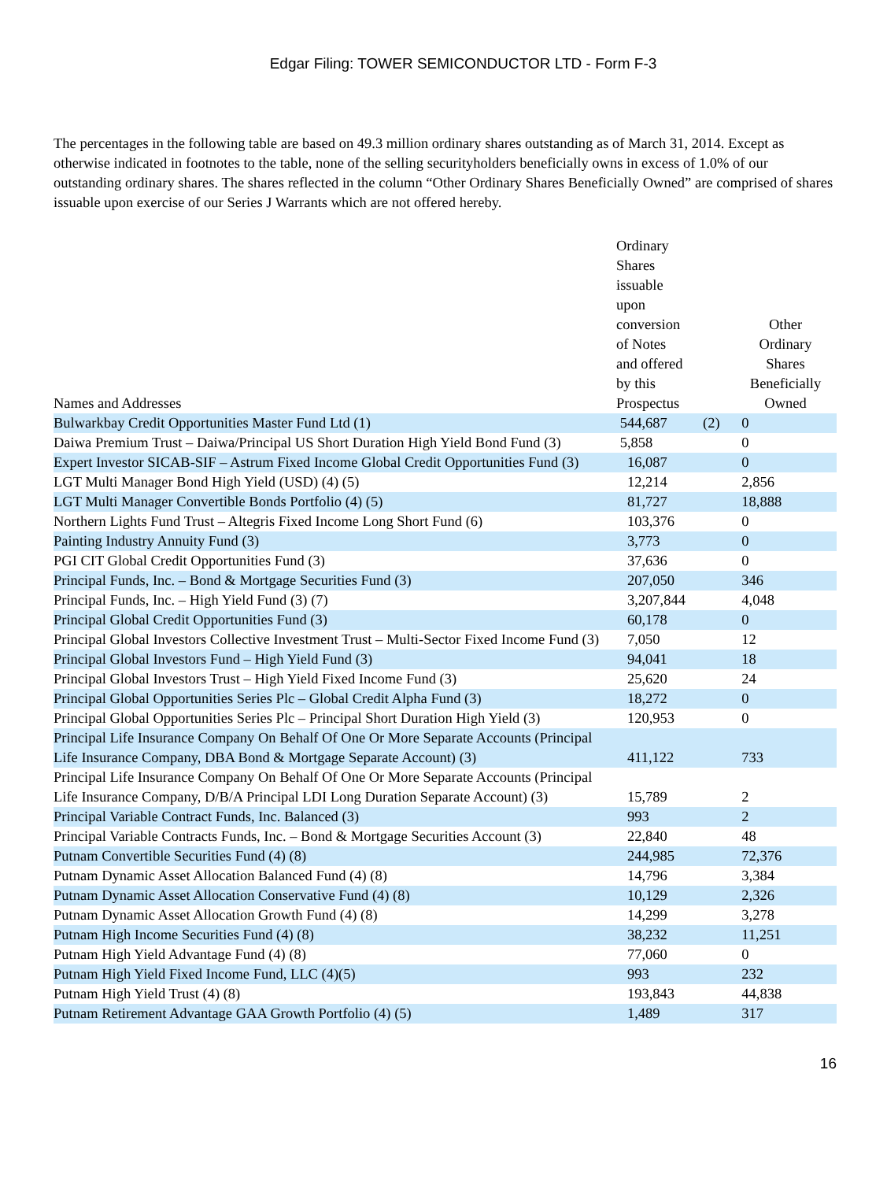Edgar Filing: TOWER SEMICONDUCTOR LTD - Form F-3
The percentages in the following table are based on 49.3 million ordinary shares outstanding as of March 31, 2014. Except as otherwise indicated in footnotes to the table, none of the selling securityholders beneficially owns in excess of 1.0% of our outstanding ordinary shares. The shares reflected in the column “Other Ordinary Shares Beneficially Owned” are comprised of shares issuable upon exercise of our Series J Warrants which are not offered hereby.
| Names and Addresses | Ordinary Shares issuable upon conversion of Notes and offered by this Prospectus | | Other Ordinary Shares Beneficially Owned |
| --- | --- | --- | --- |
| Bulwarkbay Credit Opportunities Master Fund Ltd (1) | 544,687 | (2) | 0 |
| Daiwa Premium Trust – Daiwa/Principal US Short Duration High Yield Bond Fund (3) | 5,858 | | 0 |
| Expert Investor SICAB-SIF – Astrum Fixed Income Global Credit Opportunities Fund (3) | 16,087 | | 0 |
| LGT Multi Manager Bond High Yield (USD) (4) (5) | 12,214 | | 2,856 |
| LGT Multi Manager Convertible Bonds Portfolio (4) (5) | 81,727 | | 18,888 |
| Northern Lights Fund Trust – Altegris Fixed Income Long Short Fund (6) | 103,376 | | 0 |
| Painting Industry Annuity Fund (3) | 3,773 | | 0 |
| PGI CIT Global Credit Opportunities Fund (3) | 37,636 | | 0 |
| Principal Funds, Inc. – Bond & Mortgage Securities Fund (3) | 207,050 | | 346 |
| Principal Funds, Inc. – High Yield Fund (3) (7) | 3,207,844 | | 4,048 |
| Principal Global Credit Opportunities Fund (3) | 60,178 | | 0 |
| Principal Global Investors Collective Investment Trust – Multi-Sector Fixed Income Fund (3) | 7,050 | | 12 |
| Principal Global Investors Fund – High Yield Fund (3) | 94,041 | | 18 |
| Principal Global Investors Trust – High Yield Fixed Income Fund (3) | 25,620 | | 24 |
| Principal Global Opportunities Series Plc – Global Credit Alpha Fund (3) | 18,272 | | 0 |
| Principal Global Opportunities Series Plc – Principal Short Duration High Yield (3) | 120,953 | | 0 |
| Principal Life Insurance Company On Behalf Of One Or More Separate Accounts (Principal Life Insurance Company, DBA Bond & Mortgage Separate Account) (3) | 411,122 | | 733 |
| Principal Life Insurance Company On Behalf Of One Or More Separate Accounts (Principal Life Insurance Company, D/B/A Principal LDI Long Duration Separate Account) (3) | 15,789 | | 2 |
| Principal Variable Contract Funds, Inc. Balanced (3) | 993 | | 2 |
| Principal Variable Contracts Funds, Inc. – Bond & Mortgage Securities Account (3) | 22,840 | | 48 |
| Putnam Convertible Securities Fund (4) (8) | 244,985 | | 72,376 |
| Putnam Dynamic Asset Allocation Balanced Fund (4) (8) | 14,796 | | 3,384 |
| Putnam Dynamic Asset Allocation Conservative Fund (4) (8) | 10,129 | | 2,326 |
| Putnam Dynamic Asset Allocation Growth Fund (4) (8) | 14,299 | | 3,278 |
| Putnam High Income Securities Fund (4) (8) | 38,232 | | 11,251 |
| Putnam High Yield Advantage Fund (4) (8) | 77,060 | | 0 |
| Putnam High Yield Fixed Income Fund, LLC (4)(5) | 993 | | 232 |
| Putnam High Yield Trust (4) (8) | 193,843 | | 44,838 |
| Putnam Retirement Advantage GAA Growth Portfolio (4) (5) | 1,489 | | 317 |
16